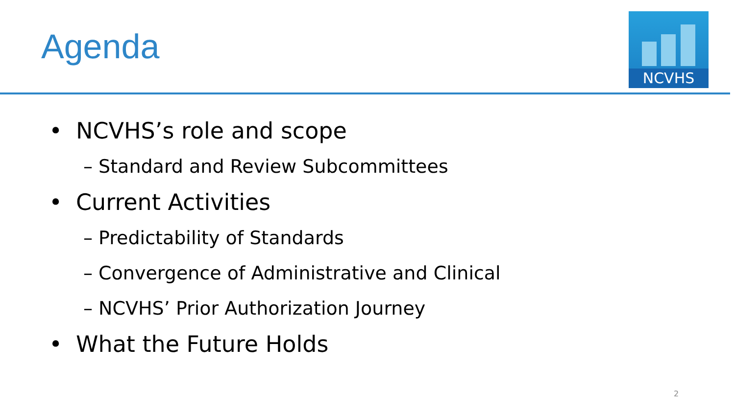Agenda
NCVHS
• NCVHS’s role and scope
– Standard and Review Subcommittees
• Current Activities
– Predictability of Standards
– Convergence of Administrative and Clinical
– NCVHS’ Prior Authorization Journey
• What the Future Holds
2